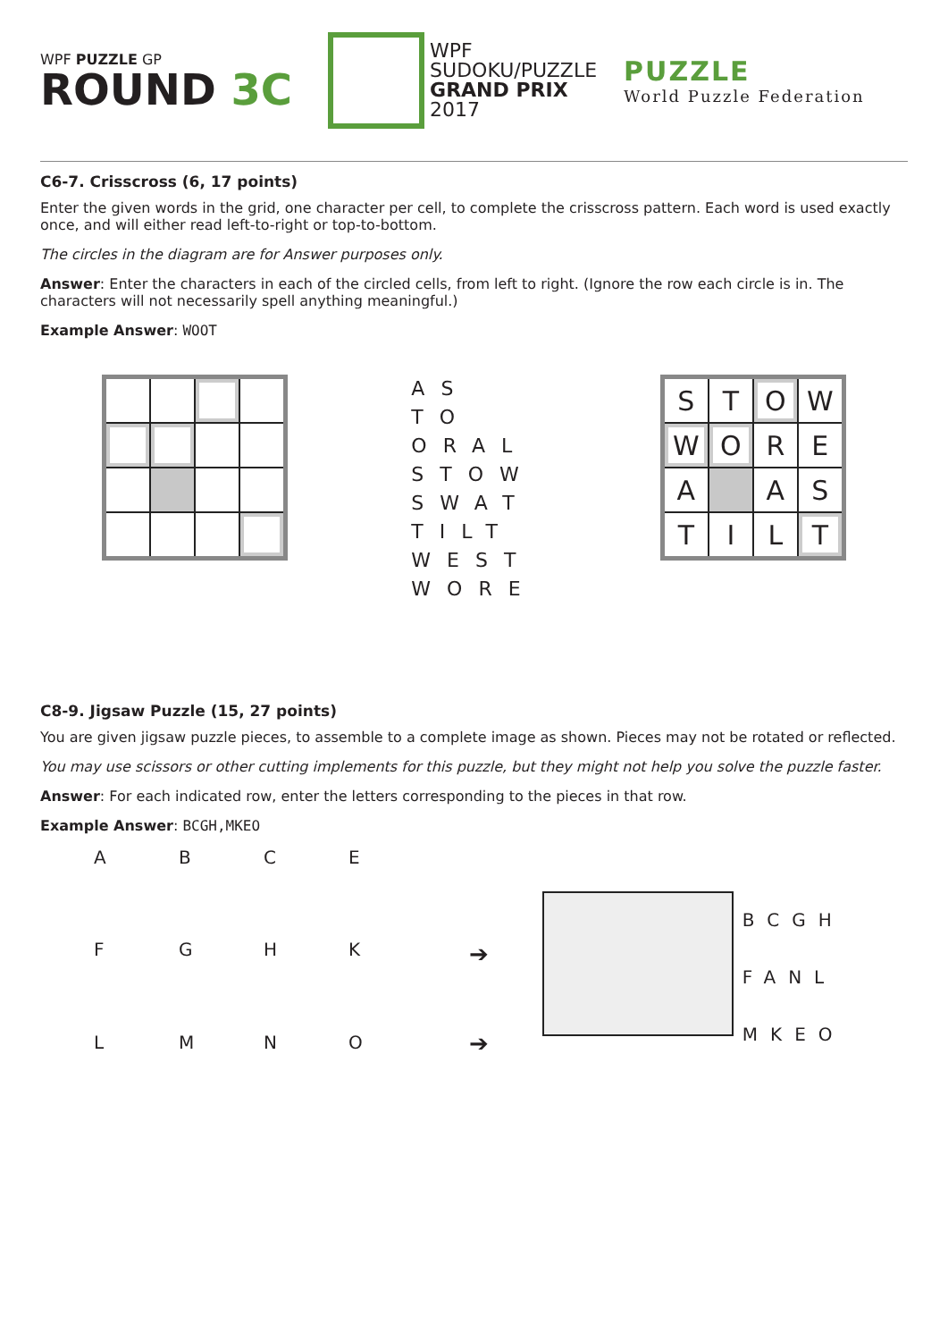WPF PUZZLE GP
ROUND 3C
WPF
SUDOKU/PUZZLE
GRAND PRIX
2017
PUZZLE
World Puzzle Federation
C6-7. Crisscross (6, 17 points)
Enter the given words in the grid, one character per cell, to complete the crisscross pattern. Each word is used exactly once, and will either read left-to-right or top-to-bottom.
The circles in the diagram are for Answer purposes only.
Answer: Enter the characters in each of the circled cells, from left to right. (Ignore the row each circle is in. The characters will not necessarily spell anything meaningful.)
Example Answer: WOOT
AS
TO
ORAL
STOW
SWAT
TILT
WEST
WORE
| S | T | O | W |
| W | O | R | E |
| A | | A | S |
| T | I | L | T |
C8-9. Jigsaw Puzzle (15, 27 points)
You are given jigsaw puzzle pieces, to assemble to a complete image as shown. Pieces may not be rotated or reflected.
You may use scissors or other cutting implements for this puzzle, but they might not help you solve the puzzle faster.
Answer: For each indicated row, enter the letters corresponding to the pieces in that row.
Example Answer: BCGH,MKEO
A
B
C
E
F
G
H
K
L
M
N
O
➔
➔
BCGH
FANL
MKEO